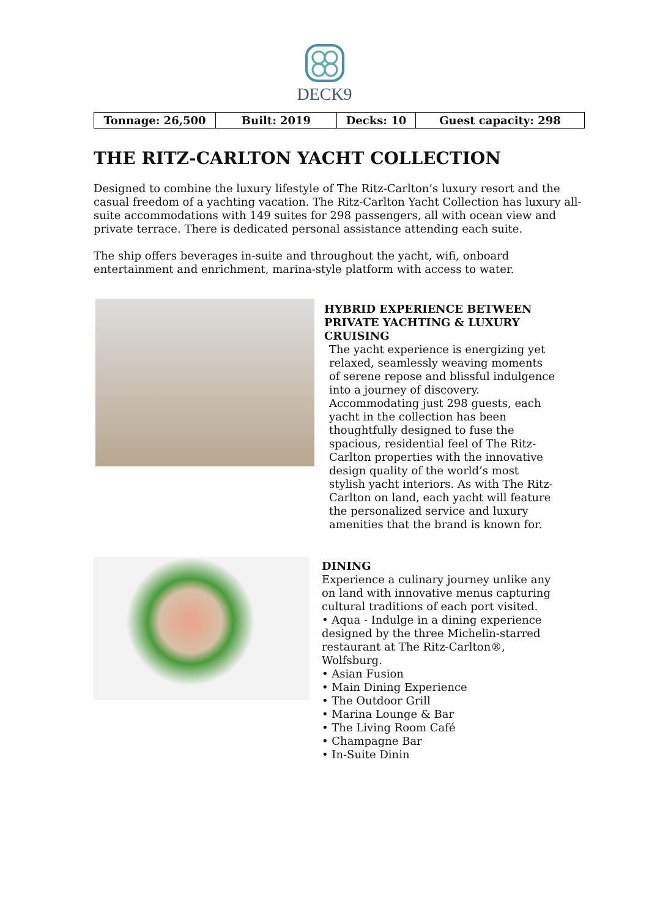DECK9
| Tonnage: 26,500 | Built: 2019 | Decks: 10 | Guest capacity: 298 |
THE RITZ-CARLTON YACHT COLLECTION
Designed to combine the luxury lifestyle of The Ritz-Carlton’s luxury resort and the casual freedom of a yachting vacation. The Ritz-Carlton Yacht Collection has luxury all-suite accommodations with 149 suites for 298 passengers, all with ocean view and private terrace. There is dedicated personal assistance attending each suite.
The ship offers beverages in-suite and throughout the yacht, wifi, onboard entertainment and enrichment, marina-style platform with access to water.
HYBRID EXPERIENCE BETWEEN PRIVATE YACHTING & LUXURY CRUISING
The yacht experience is energizing yet relaxed, seamlessly weaving moments of serene repose and blissful indulgence into a journey of discovery. Accommodating just 298 guests, each yacht in the collection has been thoughtfully designed to fuse the spacious, residential feel of The Ritz-Carlton properties with the innovative design quality of the world’s most stylish yacht interiors. As with The Ritz-Carlton on land, each yacht will feature the personalized service and luxury amenities that the brand is known for.
DINING
Experience a culinary journey unlike any on land with innovative menus capturing cultural traditions of each port visited.
• Aqua - Indulge in a dining experience designed by the three Michelin-starred restaurant at The Ritz-Carlton®, Wolfsburg.
• Asian Fusion
• Main Dining Experience
• The Outdoor Grill
• Marina Lounge & Bar
• The Living Room Café
• Champagne Bar
• In-Suite Dinin